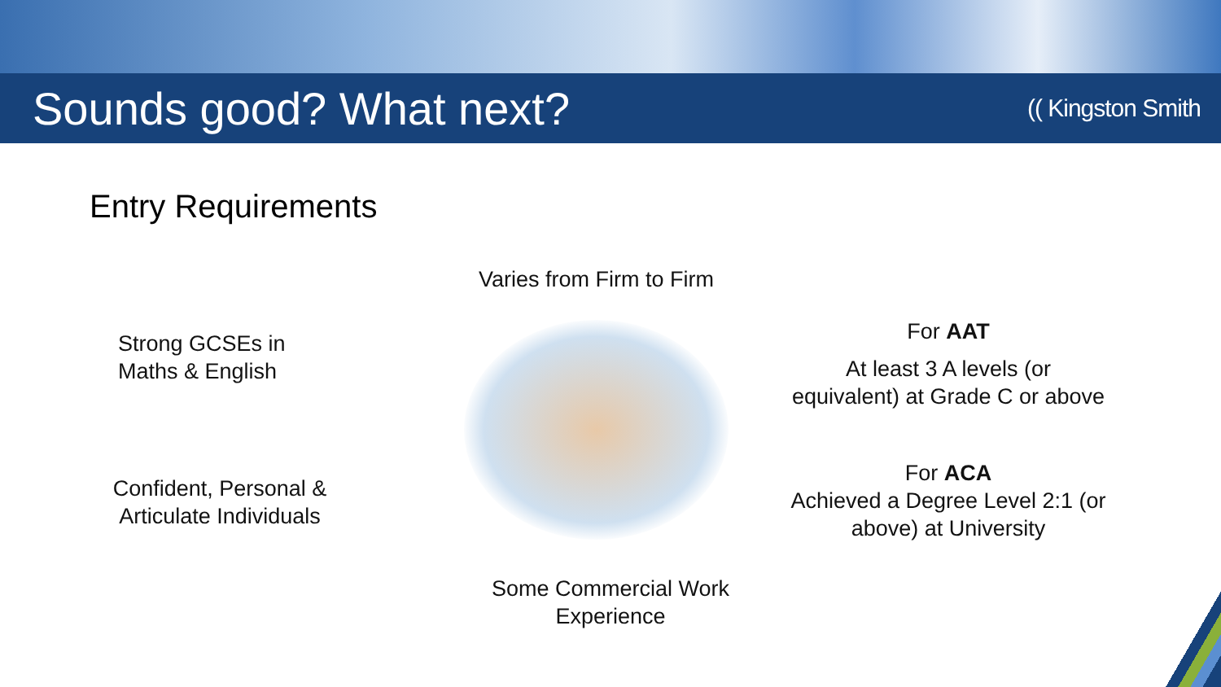Sounds good? What next?
(( Kingston Smith
Entry Requirements
Varies from Firm to Firm
Strong GCSEs in
Maths & English
Confident, Personal &
Articulate Individuals
For AAT
At least 3 A levels (or
equivalent) at Grade C or above
For ACA
Achieved a Degree Level 2:1 (or
above) at University
Some Commercial Work
Experience